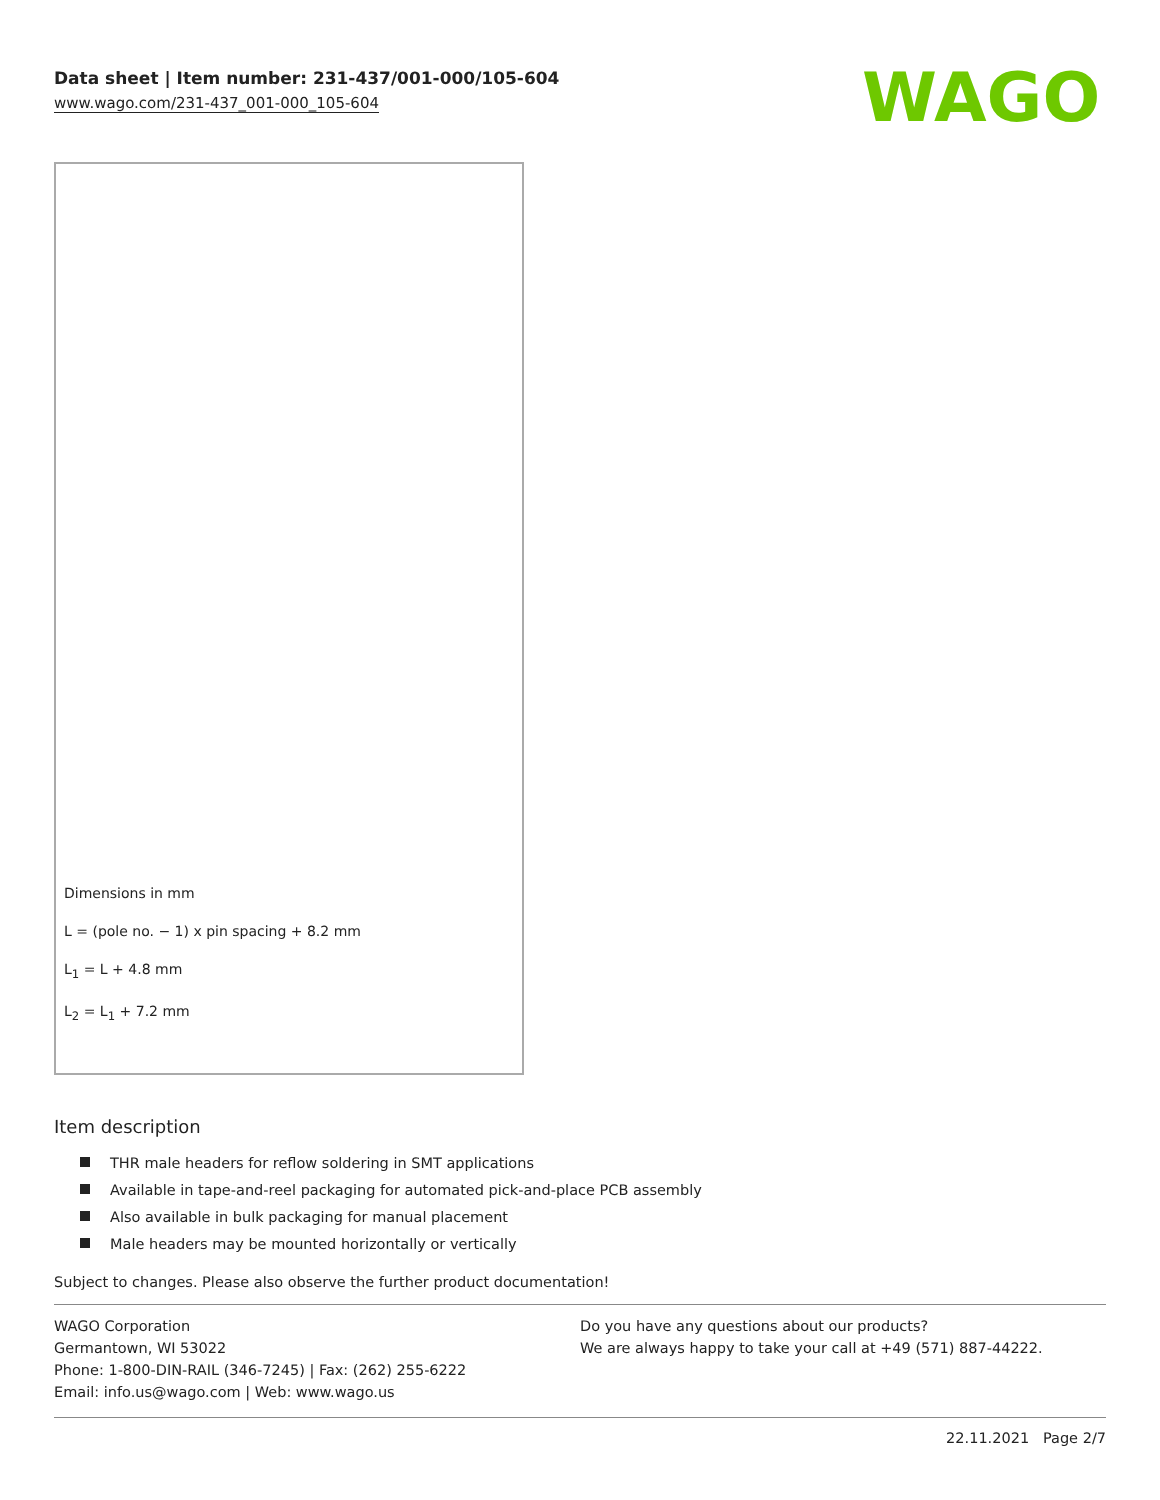Data sheet | Item number: 231-437/001-000/105-604
www.wago.com/231-437_001-000_105-604
WAGO
Dimensions in mm
L = (pole no. − 1) x pin spacing + 8.2 mm
L<sub>1</sub> = L + 4.8 mm
L<sub>2</sub> = L<sub>1</sub> + 7.2 mm
Item description
THR male headers for reflow soldering in SMT applications
Available in tape-and-reel packaging for automated pick-and-place PCB assembly
Also available in bulk packaging for manual placement
Male headers may be mounted horizontally or vertically
Subject to changes. Please also observe the further product documentation!
WAGO Corporation
Germantown, WI 53022
Phone: 1-800-DIN-RAIL (346-7245) | Fax: (262) 255-6222
Email: info.us@wago.com | Web: www.wago.us
Do you have any questions about our products?
We are always happy to take your call at +49 (571) 887-44222.
22.11.2021 Page 2/7